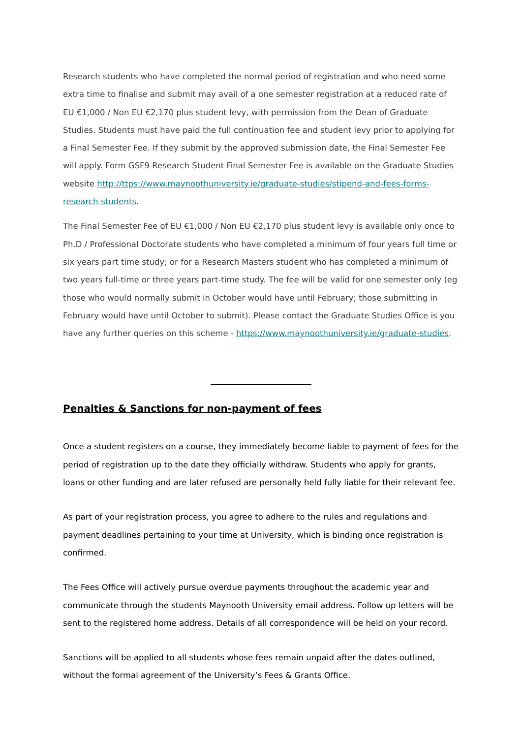Research students who have completed the normal period of registration and who need some extra time to finalise and submit may avail of a one semester registration at a reduced rate of EU €1,000 / Non EU €2,170 plus student levy, with permission from the Dean of Graduate Studies. Students must have paid the full continuation fee and student levy prior to applying for a Final Semester Fee. If they submit by the approved submission date, the Final Semester Fee will apply. Form GSF9 Research Student Final Semester Fee is available on the Graduate Studies
website http://ttps://www.maynoothuniversity.ie/graduate-studies/stipend-and-fees-forms-research-students.
The Final Semester Fee of EU €1,000 / Non EU €2,170 plus student levy is available only once to Ph.D / Professional Doctorate students who have completed a minimum of four years full time or six years part time study; or for a Research Masters student who has completed a minimum of two years full-time or three years part-time study. The fee will be valid for one semester only (eg those who would normally submit in October would have until February; those submitting in February would have until October to submit). Please contact the Graduate Studies Office is you have any further queries on this scheme - https://www.maynoothuniversity.ie/graduate-studies.
Penalties & Sanctions for non-payment of fees
Once a student registers on a course, they immediately become liable to payment of fees for the period of registration up to the date they officially withdraw. Students who apply for grants, loans or other funding and are later refused are personally held fully liable for their relevant fee.
As part of your registration process, you agree to adhere to the rules and regulations and payment deadlines pertaining to your time at University, which is binding once registration is confirmed.
The Fees Office will actively pursue overdue payments throughout the academic year and communicate through the students Maynooth University email address. Follow up letters will be sent to the registered home address. Details of all correspondence will be held on your record.
Sanctions will be applied to all students whose fees remain unpaid after the dates outlined, without the formal agreement of the University’s Fees & Grants Office.